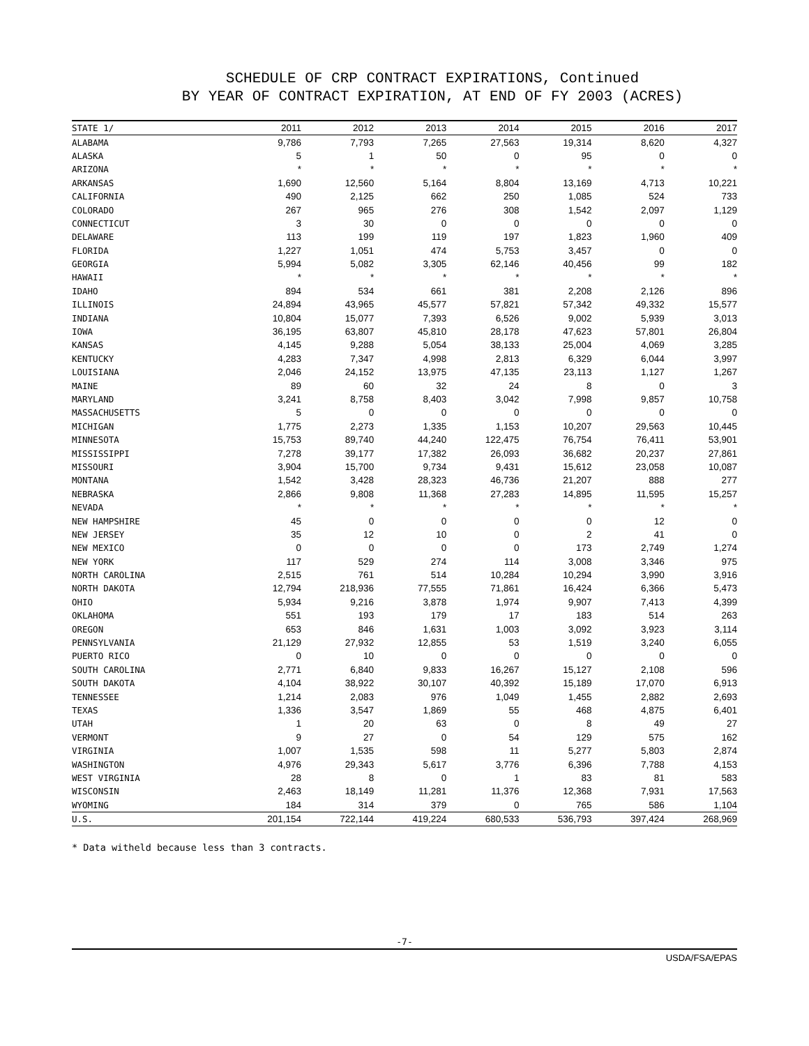SCHEDULE OF CRP CONTRACT EXPIRATIONS, Continued
BY YEAR OF CONTRACT EXPIRATION, AT END OF FY 2003 (ACRES)
| STATE 1/ | 2011 | 2012 | 2013 | 2014 | 2015 | 2016 | 2017 |
| --- | --- | --- | --- | --- | --- | --- | --- |
| ALABAMA | 9,786 | 7,793 | 7,265 | 27,563 | 19,314 | 8,620 | 4,327 |
| ALASKA | 5 | 1 | 50 | 0 | 95 | 0 | 0 |
| ARIZONA | * | * | * | * | * | * | * |
| ARKANSAS | 1,690 | 12,560 | 5,164 | 8,804 | 13,169 | 4,713 | 10,221 |
| CALIFORNIA | 490 | 2,125 | 662 | 250 | 1,085 | 524 | 733 |
| COLORADO | 267 | 965 | 276 | 308 | 1,542 | 2,097 | 1,129 |
| CONNECTICUT | 3 | 30 | 0 | 0 | 0 | 0 | 0 |
| DELAWARE | 113 | 199 | 119 | 197 | 1,823 | 1,960 | 409 |
| FLORIDA | 1,227 | 1,051 | 474 | 5,753 | 3,457 | 0 | 0 |
| GEORGIA | 5,994 | 5,082 | 3,305 | 62,146 | 40,456 | 99 | 182 |
| HAWAII | * | * | * | * | * | * | * |
| IDAHO | 894 | 534 | 661 | 381 | 2,208 | 2,126 | 896 |
| ILLINOIS | 24,894 | 43,965 | 45,577 | 57,821 | 57,342 | 49,332 | 15,577 |
| INDIANA | 10,804 | 15,077 | 7,393 | 6,526 | 9,002 | 5,939 | 3,013 |
| IOWA | 36,195 | 63,807 | 45,810 | 28,178 | 47,623 | 57,801 | 26,804 |
| KANSAS | 4,145 | 9,288 | 5,054 | 38,133 | 25,004 | 4,069 | 3,285 |
| KENTUCKY | 4,283 | 7,347 | 4,998 | 2,813 | 6,329 | 6,044 | 3,997 |
| LOUISIANA | 2,046 | 24,152 | 13,975 | 47,135 | 23,113 | 1,127 | 1,267 |
| MAINE | 89 | 60 | 32 | 24 | 8 | 0 | 3 |
| MARYLAND | 3,241 | 8,758 | 8,403 | 3,042 | 7,998 | 9,857 | 10,758 |
| MASSACHUSETTS | 5 | 0 | 0 | 0 | 0 | 0 | 0 |
| MICHIGAN | 1,775 | 2,273 | 1,335 | 1,153 | 10,207 | 29,563 | 10,445 |
| MINNESOTA | 15,753 | 89,740 | 44,240 | 122,475 | 76,754 | 76,411 | 53,901 |
| MISSISSIPPI | 7,278 | 39,177 | 17,382 | 26,093 | 36,682 | 20,237 | 27,861 |
| MISSOURI | 3,904 | 15,700 | 9,734 | 9,431 | 15,612 | 23,058 | 10,087 |
| MONTANA | 1,542 | 3,428 | 28,323 | 46,736 | 21,207 | 888 | 277 |
| NEBRASKA | 2,866 | 9,808 | 11,368 | 27,283 | 14,895 | 11,595 | 15,257 |
| NEVADA | * | * | * | * | * | * | * |
| NEW HAMPSHIRE | 45 | 0 | 0 | 0 | 0 | 12 | 0 |
| NEW JERSEY | 35 | 12 | 10 | 0 | 2 | 41 | 0 |
| NEW MEXICO | 0 | 0 | 0 | 0 | 173 | 2,749 | 1,274 |
| NEW YORK | 117 | 529 | 274 | 114 | 3,008 | 3,346 | 975 |
| NORTH CAROLINA | 2,515 | 761 | 514 | 10,284 | 10,294 | 3,990 | 3,916 |
| NORTH DAKOTA | 12,794 | 218,936 | 77,555 | 71,861 | 16,424 | 6,366 | 5,473 |
| OHIO | 5,934 | 9,216 | 3,878 | 1,974 | 9,907 | 7,413 | 4,399 |
| OKLAHOMA | 551 | 193 | 179 | 17 | 183 | 514 | 263 |
| OREGON | 653 | 846 | 1,631 | 1,003 | 3,092 | 3,923 | 3,114 |
| PENNSYLVANIA | 21,129 | 27,932 | 12,855 | 53 | 1,519 | 3,240 | 6,055 |
| PUERTO RICO | 0 | 10 | 0 | 0 | 0 | 0 | 0 |
| SOUTH CAROLINA | 2,771 | 6,840 | 9,833 | 16,267 | 15,127 | 2,108 | 596 |
| SOUTH DAKOTA | 4,104 | 38,922 | 30,107 | 40,392 | 15,189 | 17,070 | 6,913 |
| TENNESSEE | 1,214 | 2,083 | 976 | 1,049 | 1,455 | 2,882 | 2,693 |
| TEXAS | 1,336 | 3,547 | 1,869 | 55 | 468 | 4,875 | 6,401 |
| UTAH | 1 | 20 | 63 | 0 | 8 | 49 | 27 |
| VERMONT | 9 | 27 | 0 | 54 | 129 | 575 | 162 |
| VIRGINIA | 1,007 | 1,535 | 598 | 11 | 5,277 | 5,803 | 2,874 |
| WASHINGTON | 4,976 | 29,343 | 5,617 | 3,776 | 6,396 | 7,788 | 4,153 |
| WEST VIRGINIA | 28 | 8 | 0 | 1 | 83 | 81 | 583 |
| WISCONSIN | 2,463 | 18,149 | 11,281 | 11,376 | 12,368 | 7,931 | 17,563 |
| WYOMING | 184 | 314 | 379 | 0 | 765 | 586 | 1,104 |
| U.S. | 201,154 | 722,144 | 419,224 | 680,533 | 536,793 | 397,424 | 268,969 |
* Data witheld because less than 3 contracts.
-7-
USDA/FSA/EPAS